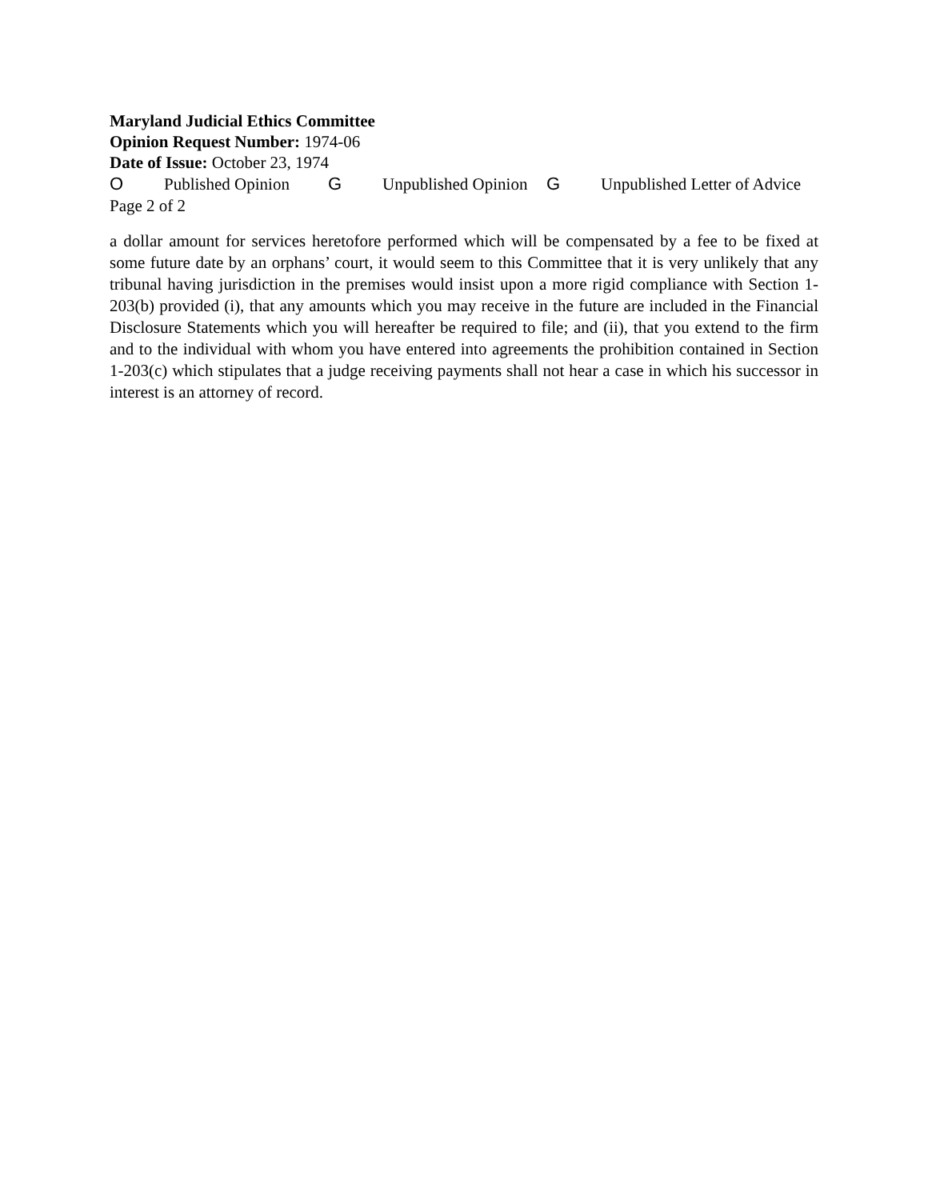Maryland Judicial Ethics Committee
Opinion Request Number: 1974-06
Date of Issue: October 23, 1974
O Published Opinion G Unpublished Opinion G Unpublished Letter of Advice
Page 2 of 2
a dollar amount for services heretofore performed which will be compensated by a fee to be fixed at some future date by an orphans’ court, it would seem to this Committee that it is very unlikely that any tribunal having jurisdiction in the premises would insist upon a more rigid compliance with Section 1-203(b) provided (i), that any amounts which you may receive in the future are included in the Financial Disclosure Statements which you will hereafter be required to file; and (ii), that you extend to the firm and to the individual with whom you have entered into agreements the prohibition contained in Section 1-203(c) which stipulates that a judge receiving payments shall not hear a case in which his successor in interest is an attorney of record.